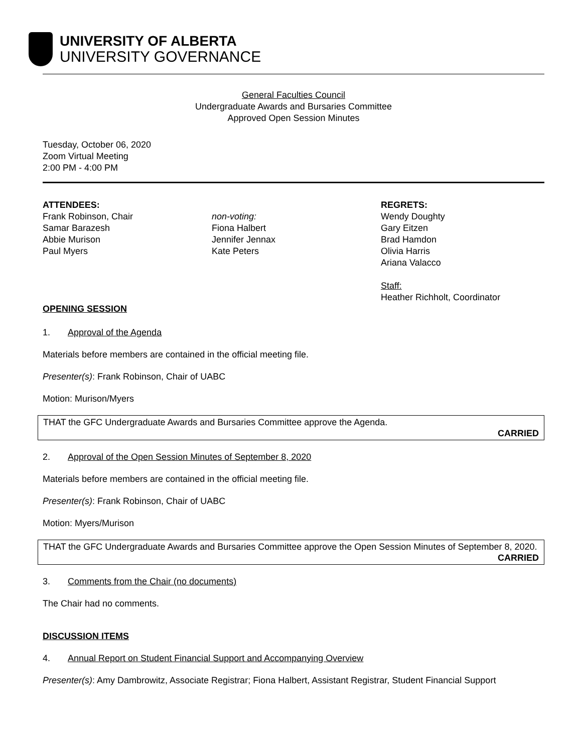UNIVERSITY OF ALBERTA
UNIVERSITY GOVERNANCE
General Faculties Council
Undergraduate Awards and Bursaries Committee
Approved Open Session Minutes
Tuesday, October 06, 2020
Zoom Virtual Meeting
2:00 PM - 4:00 PM
ATTENDEES:
Frank Robinson, Chair
Samar Barazesh
Abbie Murison
Paul Myers
OPENING SESSION
non-voting:
Fiona Halbert
Jennifer Jennax
Kate Peters
REGRETS:
Wendy Doughty
Gary Eitzen
Brad Hamdon
Olivia Harris
Ariana Valacco
Staff:
Heather Richholt, Coordinator
1. Approval of the Agenda
Materials before members are contained in the official meeting file.
Presenter(s): Frank Robinson, Chair of UABC
Motion: Murison/Myers
THAT the GFC Undergraduate Awards and Bursaries Committee approve the Agenda.
CARRIED
2. Approval of the Open Session Minutes of September 8, 2020
Materials before members are contained in the official meeting file.
Presenter(s): Frank Robinson, Chair of UABC
Motion: Myers/Murison
THAT the GFC Undergraduate Awards and Bursaries Committee approve the Open Session Minutes of September 8, 2020.
CARRIED
3. Comments from the Chair (no documents)
The Chair had no comments.
DISCUSSION ITEMS
4. Annual Report on Student Financial Support and Accompanying Overview
Presenter(s): Amy Dambrowitz, Associate Registrar; Fiona Halbert, Assistant Registrar, Student Financial Support